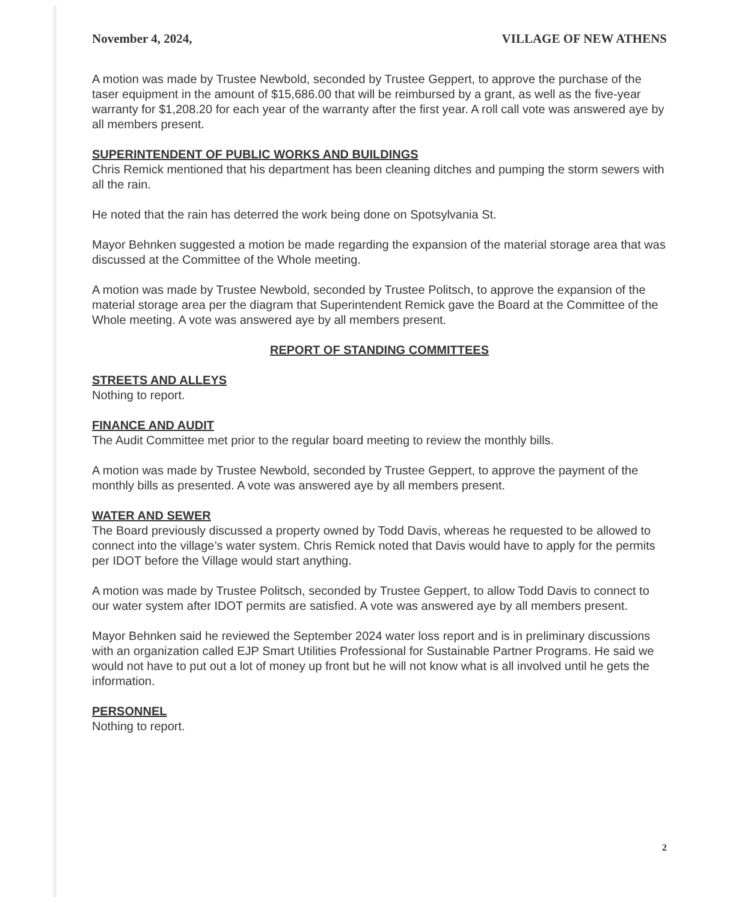November 4, 2024, VILLAGE OF NEW ATHENS
A motion was made by Trustee Newbold, seconded by Trustee Geppert, to approve the purchase of the taser equipment in the amount of $15,686.00 that will be reimbursed by a grant, as well as the five-year warranty for $1,208.20 for each year of the warranty after the first year. A roll call vote was answered aye by all members present.
SUPERINTENDENT OF PUBLIC WORKS AND BUILDINGS
Chris Remick mentioned that his department has been cleaning ditches and pumping the storm sewers with all the rain.
He noted that the rain has deterred the work being done on Spotsylvania St.
Mayor Behnken suggested a motion be made regarding the expansion of the material storage area that was discussed at the Committee of the Whole meeting.
A motion was made by Trustee Newbold, seconded by Trustee Politsch, to approve the expansion of the material storage area per the diagram that Superintendent Remick gave the Board at the Committee of the Whole meeting. A vote was answered aye by all members present.
REPORT OF STANDING COMMITTEES
STREETS AND ALLEYS
Nothing to report.
FINANCE AND AUDIT
The Audit Committee met prior to the regular board meeting to review the monthly bills.
A motion was made by Trustee Newbold, seconded by Trustee Geppert, to approve the payment of the monthly bills as presented. A vote was answered aye by all members present.
WATER AND SEWER
The Board previously discussed a property owned by Todd Davis, whereas he requested to be allowed to connect into the village’s water system. Chris Remick noted that Davis would have to apply for the permits per IDOT before the Village would start anything.
A motion was made by Trustee Politsch, seconded by Trustee Geppert, to allow Todd Davis to connect to our water system after IDOT permits are satisfied. A vote was answered aye by all members present.
Mayor Behnken said he reviewed the September 2024 water loss report and is in preliminary discussions with an organization called EJP Smart Utilities Professional for Sustainable Partner Programs. He said we would not have to put out a lot of money up front but he will not know what is all involved until he gets the information.
PERSONNEL
Nothing to report.
2